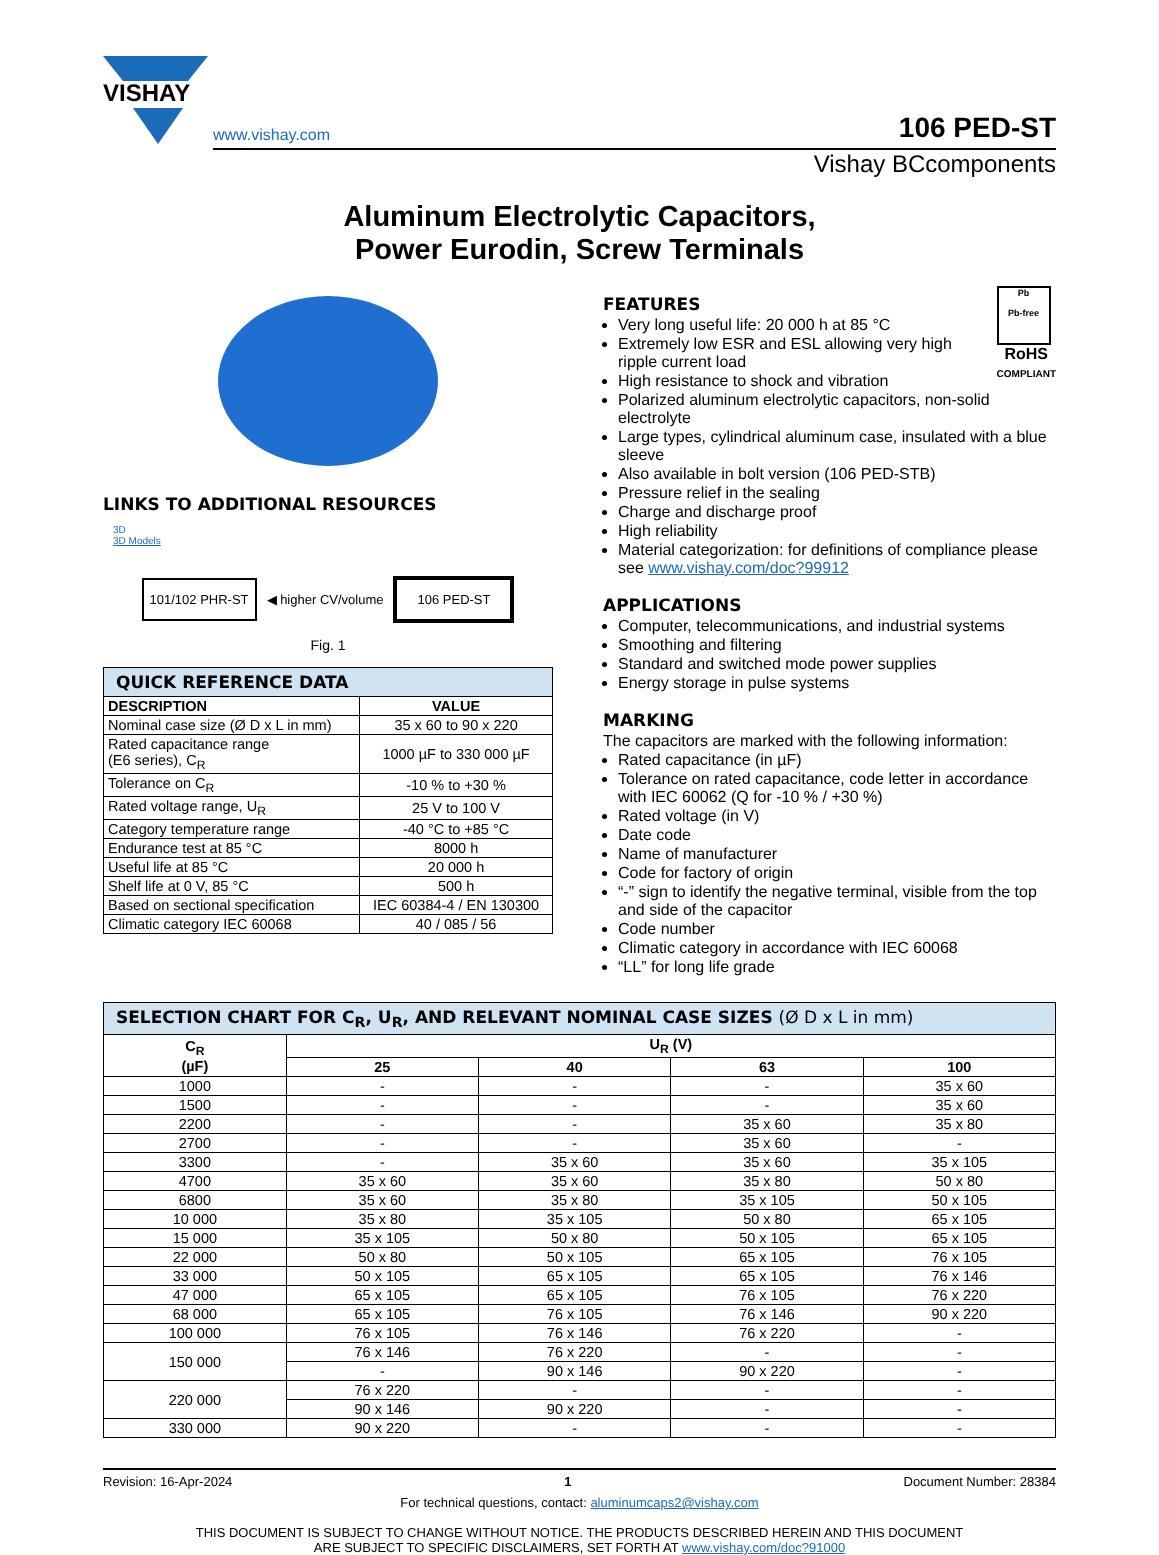VISHAY
www.vishay.com 106 PED-ST
Vishay BCcomponents
Aluminum Electrolytic Capacitors,
Power Eurodin, Screw Terminals
LINKS TO ADDITIONAL RESOURCES
3D
3D Models
101/102 PHR-ST ◀ higher CV/volume 106 PED-ST
Fig. 1
| QUICK REFERENCE DATA | |
| DESCRIPTION | VALUE |
| Nominal case size (Ø D x L in mm) | 35 x 60 to 90 x 220 |
| Rated capacitance range (E6 series), C<sub>R</sub> | 1000 µF to 330 000 µF |
| Tolerance on C<sub>R</sub> | -10 % to +30 % |
| Rated voltage range, U<sub>R</sub> | 25 V to 100 V |
| Category temperature range | -40 °C to +85 °C |
| Endurance test at 85 °C | 8000 h |
| Useful life at 85 °C | 20 000 h |
| Shelf life at 0 V, 85 °C | 500 h |
| Based on sectional specification | IEC 60384-4 / EN 130300 |
| Climatic category IEC 60068 | 40 / 085 / 56 |
Pb
Pb-free
RoHS
COMPLIANT
FEATURES
Very long useful life: 20 000 h at 85 °C
Extremely low ESR and ESL allowing very high ripple current load
High resistance to shock and vibration
Polarized aluminum electrolytic capacitors, non-solid electrolyte
Large types, cylindrical aluminum case, insulated with a blue sleeve
Also available in bolt version (106 PED-STB)
Pressure relief in the sealing
Charge and discharge proof
High reliability
Material categorization: for definitions of compliance please see www.vishay.com/doc?99912
APPLICATIONS
Computer, telecommunications, and industrial systems
Smoothing and filtering
Standard and switched mode power supplies
Energy storage in pulse systems
MARKING
The capacitors are marked with the following information:
Rated capacitance (in µF)
Tolerance on rated capacitance, code letter in accordance with IEC 60062 (Q for -10 % / +30 %)
Rated voltage (in V)
Date code
Name of manufacturer
Code for factory of origin
“-” sign to identify the negative terminal, visible from the top and side of the capacitor
Code number
Climatic category in accordance with IEC 60068
“LL” for long life grade
| SELECTION CHART FOR C<sub>R</sub>, U<sub>R</sub>, AND RELEVANT NOMINAL CASE SIZES (Ø D x L in mm) | | | | |
| C<sub>R</sub> (µF) | U<sub>R</sub> (V) | | | |
| | 25 | 40 | 63 | 100 |
| 1000 | - | - | - | 35 x 60 |
| 1500 | - | - | - | 35 x 60 |
| 2200 | - | - | 35 x 60 | 35 x 80 |
| 2700 | - | - | 35 x 60 | - |
| 3300 | - | 35 x 60 | 35 x 60 | 35 x 105 |
| 4700 | 35 x 60 | 35 x 60 | 35 x 80 | 50 x 80 |
| 6800 | 35 x 60 | 35 x 80 | 35 x 105 | 50 x 105 |
| 10 000 | 35 x 80 | 35 x 105 | 50 x 80 | 65 x 105 |
| 15 000 | 35 x 105 | 50 x 80 | 50 x 105 | 65 x 105 |
| 22 000 | 50 x 80 | 50 x 105 | 65 x 105 | 76 x 105 |
| 33 000 | 50 x 105 | 65 x 105 | 65 x 105 | 76 x 146 |
| 47 000 | 65 x 105 | 65 x 105 | 76 x 105 | 76 x 220 |
| 68 000 | 65 x 105 | 76 x 105 | 76 x 146 | 90 x 220 |
| 100 000 | 76 x 105 | 76 x 146 | 76 x 220 | - |
| 150 000 | 76 x 146 | 76 x 220 | - | - |
| | - | 90 x 146 | 90 x 220 | - |
| 220 000 | 76 x 220 | - | - | - |
| | 90 x 146 | 90 x 220 | - | - |
| 330 000 | 90 x 220 | - | - | - |
Revision: 16-Apr-2024 1 Document Number: 28384
For technical questions, contact: aluminumcaps2@vishay.com
THIS DOCUMENT IS SUBJECT TO CHANGE WITHOUT NOTICE. THE PRODUCTS DESCRIBED HEREIN AND THIS DOCUMENT
ARE SUBJECT TO SPECIFIC DISCLAIMERS, SET FORTH AT www.vishay.com/doc?91000